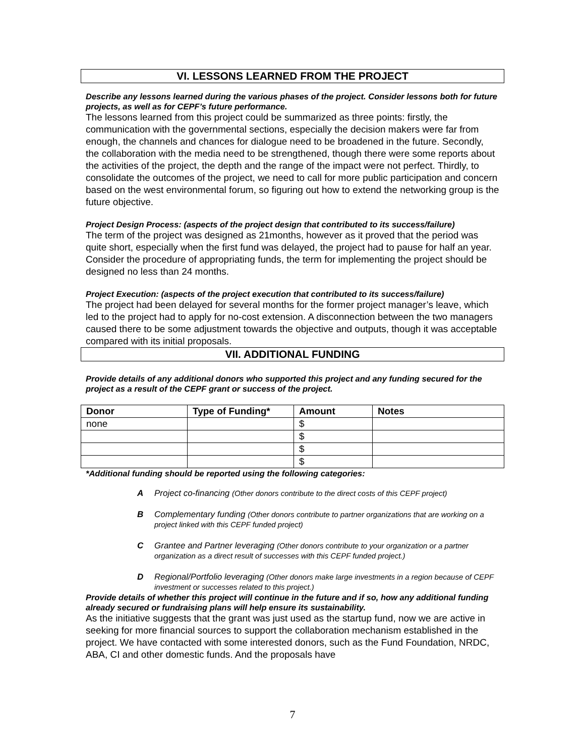VI. LESSONS LEARNED FROM THE PROJECT
Describe any lessons learned during the various phases of the project. Consider lessons both for future projects, as well as for CEPF’s future performance.
The lessons learned from this project could be summarized as three points: firstly, the communication with the governmental sections, especially the decision makers were far from enough, the channels and chances for dialogue need to be broadened in the future. Secondly, the collaboration with the media need to be strengthened, though there were some reports about the activities of the project, the depth and the range of the impact were not perfect. Thirdly, to consolidate the outcomes of the project, we need to call for more public participation and concern based on the west environmental forum, so figuring out how to extend the networking group is the future objective.
Project Design Process: (aspects of the project design that contributed to its success/failure)
The term of the project was designed as 21months, however as it proved that the period was quite short, especially when the first fund was delayed, the project had to pause for half an year. Consider the procedure of appropriating funds, the term for implementing the project should be designed no less than 24 months.
Project Execution: (aspects of the project execution that contributed to its success/failure)
The project had been delayed for several months for the former project manager’s leave, which led to the project had to apply for no-cost extension. A disconnection between the two managers caused there to be some adjustment towards the objective and outputs, though it was acceptable compared with its initial proposals.
VII. ADDITIONAL FUNDING
Provide details of any additional donors who supported this project and any funding secured for the project as a result of the CEPF grant or success of the project.
| Donor | Type of Funding* | Amount | Notes |
| --- | --- | --- | --- |
| none | | $ | |
| | | $ | |
| | | $ | |
| | | $ | |
*Additional funding should be reported using the following categories:
A Project co-financing (Other donors contribute to the direct costs of this CEPF project)
B Complementary funding (Other donors contribute to partner organizations that are working on a project linked with this CEPF funded project)
C Grantee and Partner leveraging (Other donors contribute to your organization or a partner organization as a direct result of successes with this CEPF funded project.)
D Regional/Portfolio leveraging (Other donors make large investments in a region because of CEPF investment or successes related to this project.)
Provide details of whether this project will continue in the future and if so, how any additional funding already secured or fundraising plans will help ensure its sustainability.
As the initiative suggests that the grant was just used as the startup fund, now we are active in seeking for more financial sources to support the collaboration mechanism established in the project. We have contacted with some interested donors, such as the Fund Foundation, NRDC, ABA, CI and other domestic funds. And the proposals have
7